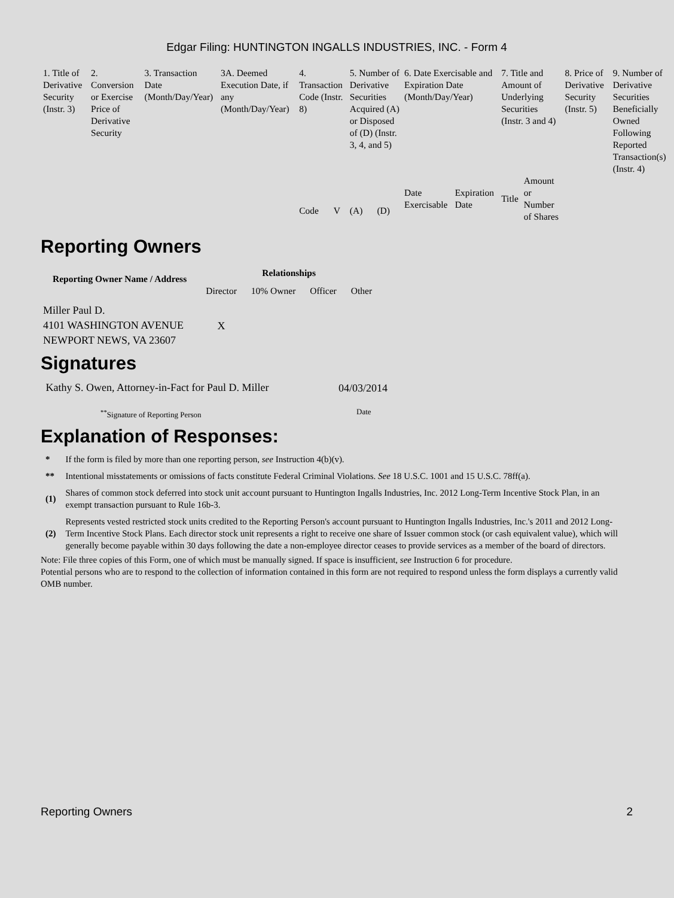Edgar Filing: HUNTINGTON INGALLS INDUSTRIES, INC. - Form 4
| 1. Title of Derivative Security (Instr. 3) | 2. Conversion or Exercise Price of Derivative Security | 3. Transaction Date (Month/Day/Year) | 3A. Deemed Execution Date, if any (Month/Day/Year) | 4. Transaction Code (Instr. 8) | | 5. Number of Derivative Securities Acquired (A) or Disposed of (D) (Instr. 3, 4, and 5) | | 6. Date Exercisable and Expiration Date (Month/Day/Year) | | 7. Title and Amount of Underlying Securities (Instr. 3 and 4) | | 8. Price of Derivative Security (Instr. 5) | 9. Number of Derivative Securities Beneficially Owned Following Reported Transaction(s) (Instr. 4) |
| | | | | Code | V | (A) | (D) | Date Exercisable | Expiration Date | Title | Amount or Number of Shares | | |
Reporting Owners
| Reporting Owner Name / Address | Relationships | | | |
| --- | --- | --- | --- | --- |
| | Director | 10% Owner | Officer | Other |
| Miller Paul D. 4101 WASHINGTON AVENUE NEWPORT NEWS, VA 23607 | X | | | |
Signatures
| Kathy S. Owen, Attorney-in-Fact for Paul D. Miller | 04/03/2014 |
| <sup>**</sup> Signature of Reporting Person | Date |
Explanation of Responses:
| * | If the form is filed by more than one reporting person, see Instruction 4(b)(v). |
| ** | Intentional misstatements or omissions of facts constitute Federal Criminal Violations. See 18 U.S.C. 1001 and 15 U.S.C. 78ff(a). |
| (1) | Shares of common stock deferred into stock unit account pursuant to Huntington Ingalls Industries, Inc. 2012 Long-Term Incentive Stock Plan, in an exempt transaction pursuant to Rule 16b-3. |
| (2) | Represents vested restricted stock units credited to the Reporting Person's account pursuant to Huntington Ingalls Industries, Inc.'s 2011 and 2012 Long-Term Incentive Stock Plans. Each director stock unit represents a right to receive one share of Issuer common stock (or cash equivalent value), which will generally become payable within 30 days following the date a non-employee director ceases to provide services as a member of the board of directors. |
Note: File three copies of this Form, one of which must be manually signed. If space is insufficient, see Instruction 6 for procedure.
Potential persons who are to respond to the collection of information contained in this form are not required to respond unless the form displays a currently valid OMB number.
Reporting Owners 2